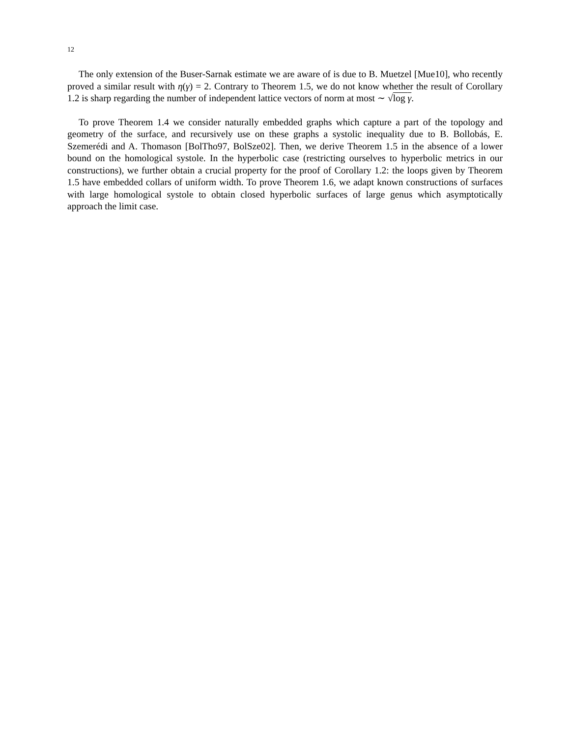12
The only extension of the Buser-Sarnak estimate we are aware of is due to B. Muetzel [Mue10], who recently proved a similar result with η(γ) = 2. Contrary to Theorem 1.5, we do not know whether the result of Corollary 1.2 is sharp regarding the number of independent lattice vectors of norm at most ∼ √log γ.
To prove Theorem 1.4 we consider naturally embedded graphs which capture a part of the topology and geometry of the surface, and recursively use on these graphs a systolic inequality due to B. Bollobás, E. Szemerédi and A. Thomason [BolTho97, BolSze02]. Then, we derive Theorem 1.5 in the absence of a lower bound on the homological systole. In the hyperbolic case (restricting ourselves to hyperbolic metrics in our constructions), we further obtain a crucial property for the proof of Corollary 1.2: the loops given by Theorem 1.5 have embedded collars of uniform width. To prove Theorem 1.6, we adapt known constructions of surfaces with large homological systole to obtain closed hyperbolic surfaces of large genus which asymptotically approach the limit case.